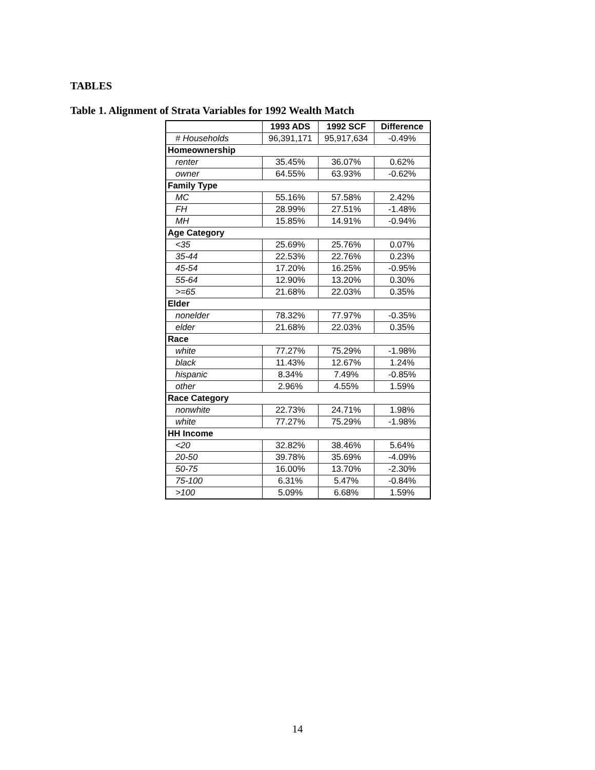TABLES
Table 1. Alignment of Strata Variables for 1992 Wealth Match
| | 1993 ADS | 1992 SCF | Difference |
| --- | --- | --- | --- |
| # Households | 96,391,171 | 95,917,634 | -0.49% |
| Homeownership | | | |
| renter | 35.45% | 36.07% | 0.62% |
| owner | 64.55% | 63.93% | -0.62% |
| Family Type | | | |
| MC | 55.16% | 57.58% | 2.42% |
| FH | 28.99% | 27.51% | -1.48% |
| MH | 15.85% | 14.91% | -0.94% |
| Age Category | | | |
| <35 | 25.69% | 25.76% | 0.07% |
| 35-44 | 22.53% | 22.76% | 0.23% |
| 45-54 | 17.20% | 16.25% | -0.95% |
| 55-64 | 12.90% | 13.20% | 0.30% |
| >=65 | 21.68% | 22.03% | 0.35% |
| Elder | | | |
| nonelder | 78.32% | 77.97% | -0.35% |
| elder | 21.68% | 22.03% | 0.35% |
| Race | | | |
| white | 77.27% | 75.29% | -1.98% |
| black | 11.43% | 12.67% | 1.24% |
| hispanic | 8.34% | 7.49% | -0.85% |
| other | 2.96% | 4.55% | 1.59% |
| Race Category | | | |
| nonwhite | 22.73% | 24.71% | 1.98% |
| white | 77.27% | 75.29% | -1.98% |
| HH Income | | | |
| <20 | 32.82% | 38.46% | 5.64% |
| 20-50 | 39.78% | 35.69% | -4.09% |
| 50-75 | 16.00% | 13.70% | -2.30% |
| 75-100 | 6.31% | 5.47% | -0.84% |
| >100 | 5.09% | 6.68% | 1.59% |
14